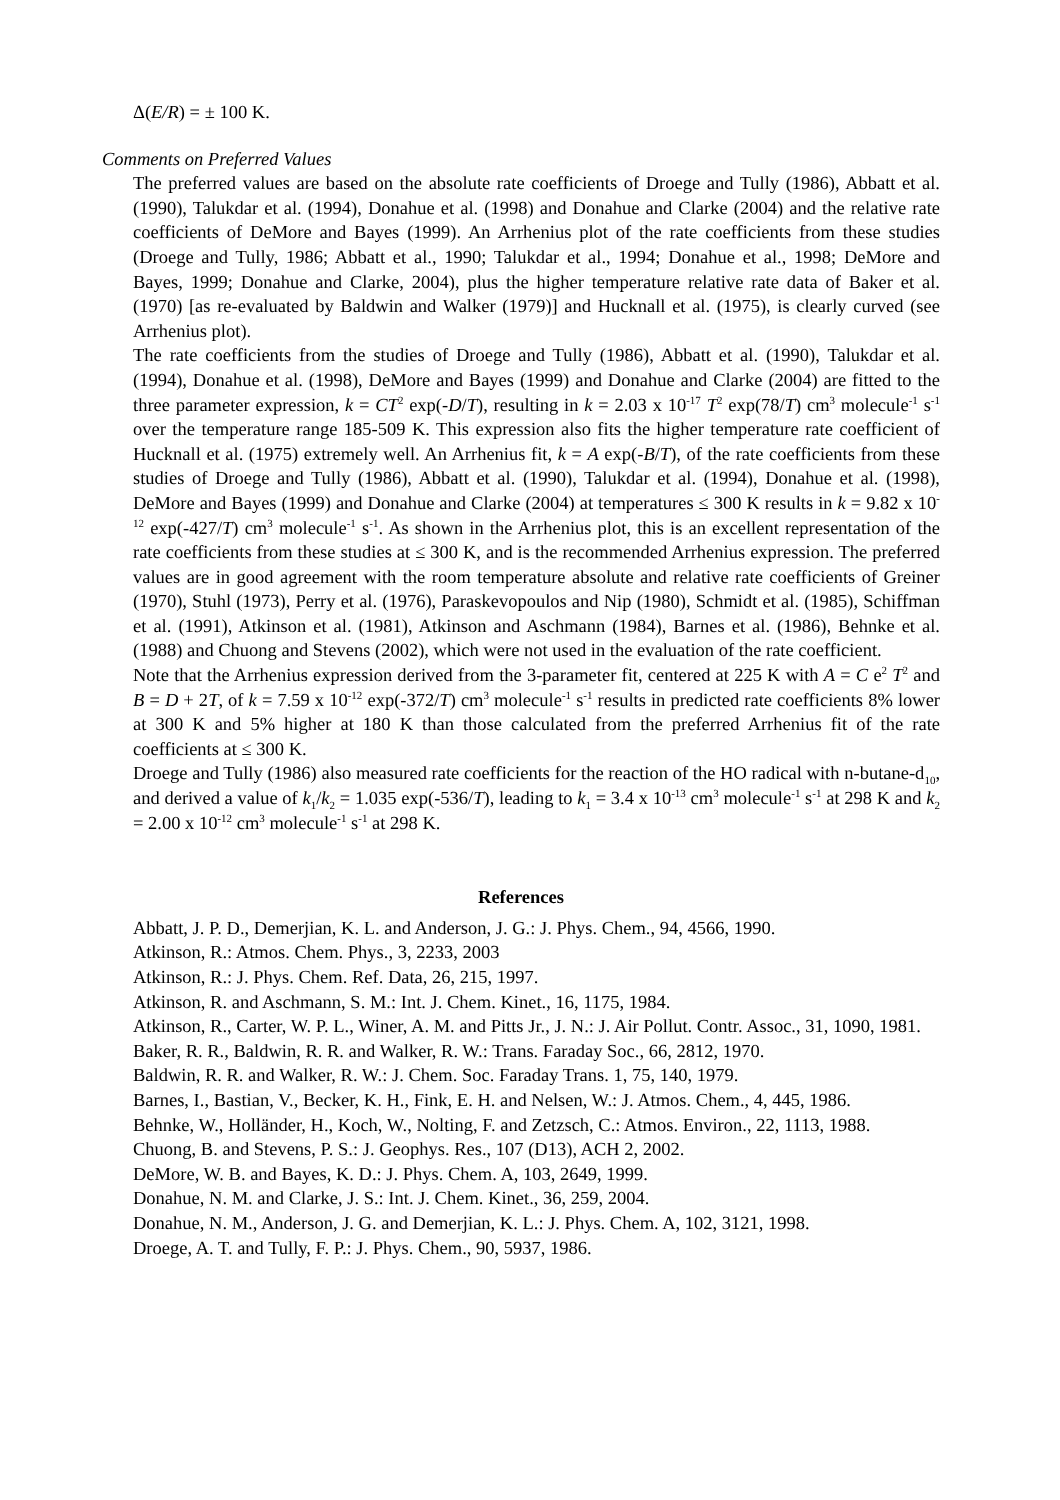Δ(E/R) = ± 100 K.
Comments on Preferred Values
The preferred values are based on the absolute rate coefficients of Droege and Tully (1986), Abbatt et al. (1990), Talukdar et al. (1994), Donahue et al. (1998) and Donahue and Clarke (2004) and the relative rate coefficients of DeMore and Bayes (1999). An Arrhenius plot of the rate coefficients from these studies (Droege and Tully, 1986; Abbatt et al., 1990; Talukdar et al., 1994; Donahue et al., 1998; DeMore and Bayes, 1999; Donahue and Clarke, 2004), plus the higher temperature relative rate data of Baker et al. (1970) [as re-evaluated by Baldwin and Walker (1979)] and Hucknall et al. (1975), is clearly curved (see Arrhenius plot).
The rate coefficients from the studies of Droege and Tully (1986), Abbatt et al. (1990), Talukdar et al. (1994), Donahue et al. (1998), DeMore and Bayes (1999) and Donahue and Clarke (2004) are fitted to the three parameter expression, k = CT<sup>2</sup> exp(-D/T), resulting in k = 2.03 x 10<sup>-17</sup> T<sup>2</sup> exp(78/T) cm<sup>3</sup> molecule<sup>-1</sup> s<sup>-1</sup> over the temperature range 185-509 K. This expression also fits the higher temperature rate coefficient of Hucknall et al. (1975) extremely well. An Arrhenius fit, k = A exp(-B/T), of the rate coefficients from these studies of Droege and Tully (1986), Abbatt et al. (1990), Talukdar et al. (1994), Donahue et al. (1998), DeMore and Bayes (1999) and Donahue and Clarke (2004) at temperatures ≤ 300 K results in k = 9.82 x 10<sup>-12</sup> exp(-427/T) cm<sup>3</sup> molecule<sup>-1</sup> s<sup>-1</sup>. As shown in the Arrhenius plot, this is an excellent representation of the rate coefficients from these studies at ≤ 300 K, and is the recommended Arrhenius expression. The preferred values are in good agreement with the room temperature absolute and relative rate coefficients of Greiner (1970), Stuhl (1973), Perry et al. (1976), Paraskevopoulos and Nip (1980), Schmidt et al. (1985), Schiffman et al. (1991), Atkinson et al. (1981), Atkinson and Aschmann (1984), Barnes et al. (1986), Behnke et al. (1988) and Chuong and Stevens (2002), which were not used in the evaluation of the rate coefficient.
Note that the Arrhenius expression derived from the 3-parameter fit, centered at 225 K with A = C e<sup>2</sup> T<sup>2</sup> and B = D + 2T, of k = 7.59 x 10<sup>-12</sup> exp(-372/T) cm<sup>3</sup> molecule<sup>-1</sup> s<sup>-1</sup> results in predicted rate coefficients 8% lower at 300 K and 5% higher at 180 K than those calculated from the preferred Arrhenius fit of the rate coefficients at ≤ 300 K.
Droege and Tully (1986) also measured rate coefficients for the reaction of the HO radical with n-butane-d<sub>10</sub>, and derived a value of k<sub>1</sub>/k<sub>2</sub> = 1.035 exp(-536/T), leading to k<sub>1</sub> = 3.4 x 10<sup>-13</sup> cm<sup>3</sup> molecule<sup>-1</sup> s<sup>-1</sup> at 298 K and k<sub>2</sub> = 2.00 x 10<sup>-12</sup> cm<sup>3</sup> molecule<sup>-1</sup> s<sup>-1</sup> at 298 K.
References
Abbatt, J. P. D., Demerjian, K. L. and Anderson, J. G.: J. Phys. Chem., 94, 4566, 1990.
Atkinson, R.: Atmos. Chem. Phys., 3, 2233, 2003
Atkinson, R.: J. Phys. Chem. Ref. Data, 26, 215, 1997.
Atkinson, R. and Aschmann, S. M.: Int. J. Chem. Kinet., 16, 1175, 1984.
Atkinson, R., Carter, W. P. L., Winer, A. M. and Pitts Jr., J. N.: J. Air Pollut. Contr. Assoc., 31, 1090, 1981.
Baker, R. R., Baldwin, R. R. and Walker, R. W.: Trans. Faraday Soc., 66, 2812, 1970.
Baldwin, R. R. and Walker, R. W.: J. Chem. Soc. Faraday Trans. 1, 75, 140, 1979.
Barnes, I., Bastian, V., Becker, K. H., Fink, E. H. and Nelsen, W.: J. Atmos. Chem., 4, 445, 1986.
Behnke, W., Holländer, H., Koch, W., Nolting, F. and Zetzsch, C.: Atmos. Environ., 22, 1113, 1988.
Chuong, B. and Stevens, P. S.: J. Geophys. Res., 107 (D13), ACH 2, 2002.
DeMore, W. B. and Bayes, K. D.: J. Phys. Chem. A, 103, 2649, 1999.
Donahue, N. M. and Clarke, J. S.: Int. J. Chem. Kinet., 36, 259, 2004.
Donahue, N. M., Anderson, J. G. and Demerjian, K. L.: J. Phys. Chem. A, 102, 3121, 1998.
Droege, A. T. and Tully, F. P.: J. Phys. Chem., 90, 5937, 1986.